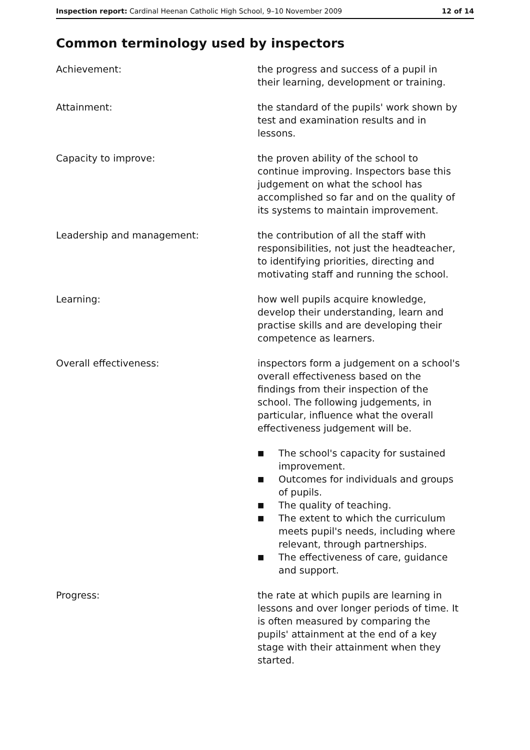Inspection report: Cardinal Heenan Catholic High School, 9–10 November 2009 12 of 14
Common terminology used by inspectors
Achievement: the progress and success of a pupil in their learning, development or training.
Attainment: the standard of the pupils' work shown by test and examination results and in lessons.
Capacity to improve: the proven ability of the school to continue improving. Inspectors base this judgement on what the school has accomplished so far and on the quality of its systems to maintain improvement.
Leadership and management: the contribution of all the staff with responsibilities, not just the headteacher, to identifying priorities, directing and motivating staff and running the school.
Learning: how well pupils acquire knowledge, develop their understanding, learn and practise skills and are developing their competence as learners.
Overall effectiveness: inspectors form a judgement on a school's overall effectiveness based on the findings from their inspection of the school. The following judgements, in particular, influence what the overall effectiveness judgement will be.
■ The school's capacity for sustained improvement.
■ Outcomes for individuals and groups of pupils.
■ The quality of teaching.
■ The extent to which the curriculum meets pupil's needs, including where relevant, through partnerships.
■ The effectiveness of care, guidance and support.
Progress: the rate at which pupils are learning in lessons and over longer periods of time. It is often measured by comparing the pupils' attainment at the end of a key stage with their attainment when they started.